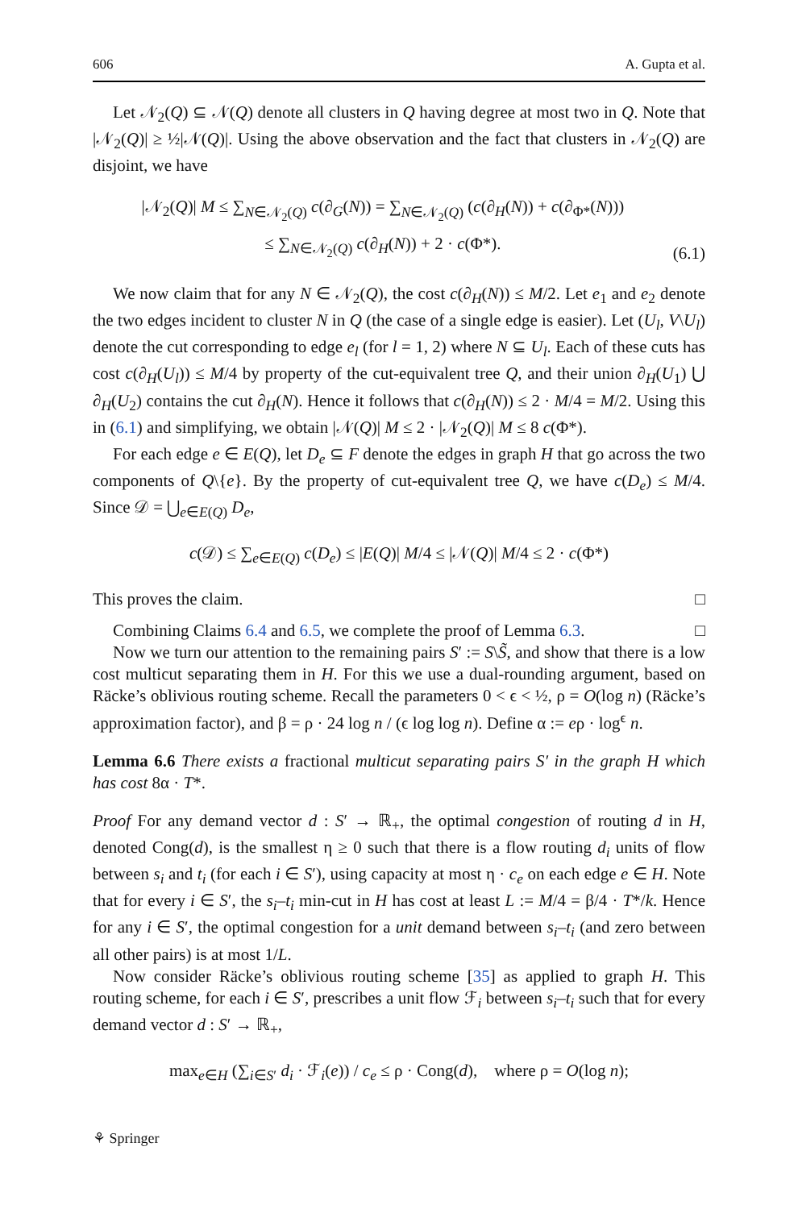606 A. Gupta et al.
Let 𝒩<sub>2</sub>(Q) ⊆ 𝒩(Q) denote all clusters in Q having degree at most two in Q. Note that |𝒩<sub>2</sub>(Q)| ≥ ½|𝒩(Q)|. Using the above observation and the fact that clusters in 𝒩<sub>2</sub>(Q) are disjoint, we have
|𝒩<sub>2</sub>(Q)| M ≤ ∑<sub>N∈𝒩<sub>2</sub>(Q)</sub> c(∂<sub>G</sub>(N)) = ∑<sub>N∈𝒩<sub>2</sub>(Q)</sub> (c(∂<sub>H</sub>(N)) + c(∂<sub>Φ*</sub>(N)))
≤ ∑<sub>N∈𝒩<sub>2</sub>(Q)</sub> c(∂<sub>H</sub>(N)) + 2 · c(Φ*).
(6.1)
We now claim that for any N ∈ 𝒩<sub>2</sub>(Q), the cost c(∂<sub>H</sub>(N)) ≤ M/2. Let e<sub>1</sub> and e<sub>2</sub> denote the two edges incident to cluster N in Q (the case of a single edge is easier). Let (U<sub>l</sub>, V\U<sub>l</sub>) denote the cut corresponding to edge e<sub>l</sub> (for l = 1, 2) where N ⊆ U<sub>l</sub>. Each of these cuts has cost c(∂<sub>H</sub>(U<sub>l</sub>)) ≤ M/4 by property of the cut-equivalent tree Q, and their union ∂<sub>H</sub>(U<sub>1</sub>) ⋃ ∂<sub>H</sub>(U<sub>2</sub>) contains the cut ∂<sub>H</sub>(N). Hence it follows that c(∂<sub>H</sub>(N)) ≤ 2 · M/4 = M/2. Using this in (6.1) and simplifying, we obtain |𝒩(Q)| M ≤ 2 · |𝒩<sub>2</sub>(Q)| M ≤ 8 c(Φ*).
For each edge e ∈ E(Q), let D<sub>e</sub> ⊆ F denote the edges in graph H that go across the two components of Q\{e}. By the property of cut-equivalent tree Q, we have c(D<sub>e</sub>) ≤ M/4. Since 𝒟 = ⋃<sub>e∈E(Q)</sub> D<sub>e</sub>,
c(𝒟) ≤ ∑<sub>e∈E(Q)</sub> c(D<sub>e</sub>) ≤ |E(Q)| M/4 ≤ |𝒩(Q)| M/4 ≤ 2 · c(Φ*)
This proves the claim. □
Combining Claims 6.4 and 6.5, we complete the proof of Lemma 6.3. □
Now we turn our attention to the remaining pairs S′ := S\S̃, and show that there is a low cost multicut separating them in H. For this we use a dual-rounding argument, based on Räcke’s oblivious routing scheme. Recall the parameters 0 < ϵ < ½, ρ = O(log n) (Räcke’s approximation factor), and β = ρ · 24 log n / (ϵ log log n). Define α := eρ · log<sup>ϵ</sup> n.
Lemma 6.6 There exists a fractional multicut separating pairs S′ in the graph H which has cost 8α · T*.
Proof For any demand vector d : S′ → ℝ<sub>+</sub>, the optimal congestion of routing d in H, denoted Cong(d), is the smallest η ≥ 0 such that there is a flow routing d<sub>i</sub> units of flow between s<sub>i</sub> and t<sub>i</sub> (for each i ∈ S′), using capacity at most η · c<sub>e</sub> on each edge e ∈ H. Note that for every i ∈ S′, the s<sub>i</sub>–t<sub>i</sub> min-cut in H has cost at least L := M/4 = β/4 · T*/k. Hence for any i ∈ S′, the optimal congestion for a unit demand between s<sub>i</sub>–t<sub>i</sub> (and zero between all other pairs) is at most 1/L.
Now consider Räcke’s oblivious routing scheme [35] as applied to graph H. This routing scheme, for each i ∈ S′, prescribes a unit flow ℱ<sub>i</sub> between s<sub>i</sub>–t<sub>i</sub> such that for every demand vector d : S′ → ℝ<sub>+</sub>,
max<sub>e∈H</sub> (∑<sub>i∈S′</sub> d<sub>i</sub> · ℱ<sub>i</sub>(e)) / c<sub>e</sub> ≤ ρ · Cong(d), where ρ = O(log n);
⚘ Springer